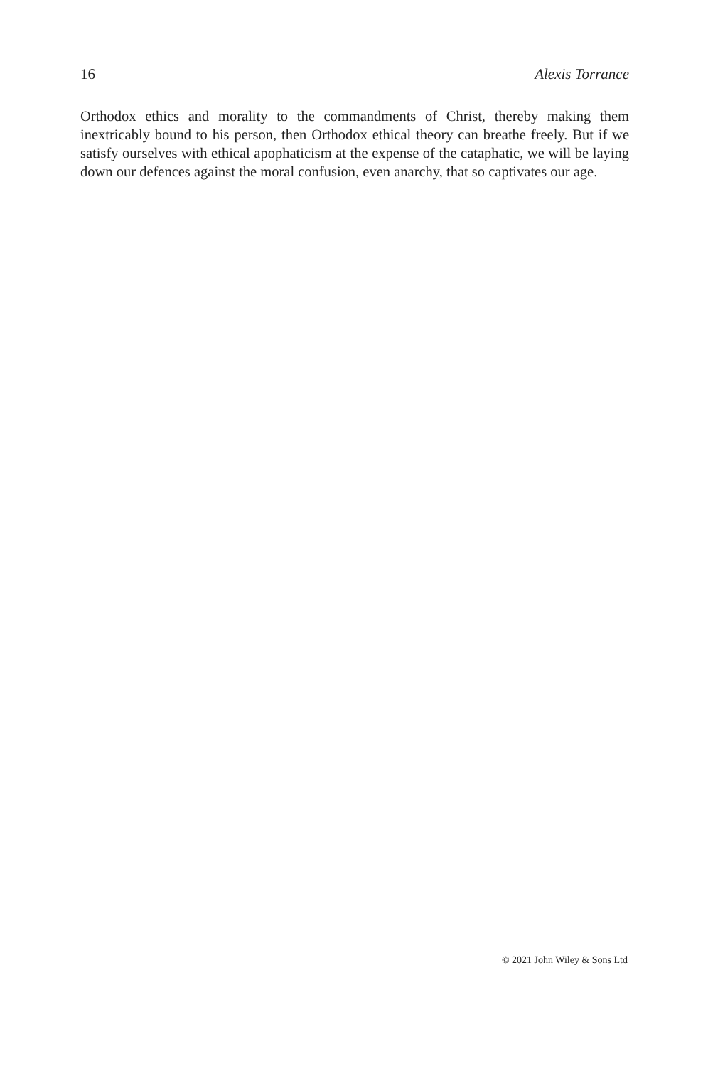16 Alexis Torrance
Orthodox ethics and morality to the commandments of Christ, thereby making them inextricably bound to his person, then Orthodox ethical theory can breathe freely. But if we satisfy ourselves with ethical apophaticism at the expense of the cataphatic, we will be laying down our defences against the moral confusion, even anarchy, that so captivates our age.
© 2021 John Wiley & Sons Ltd